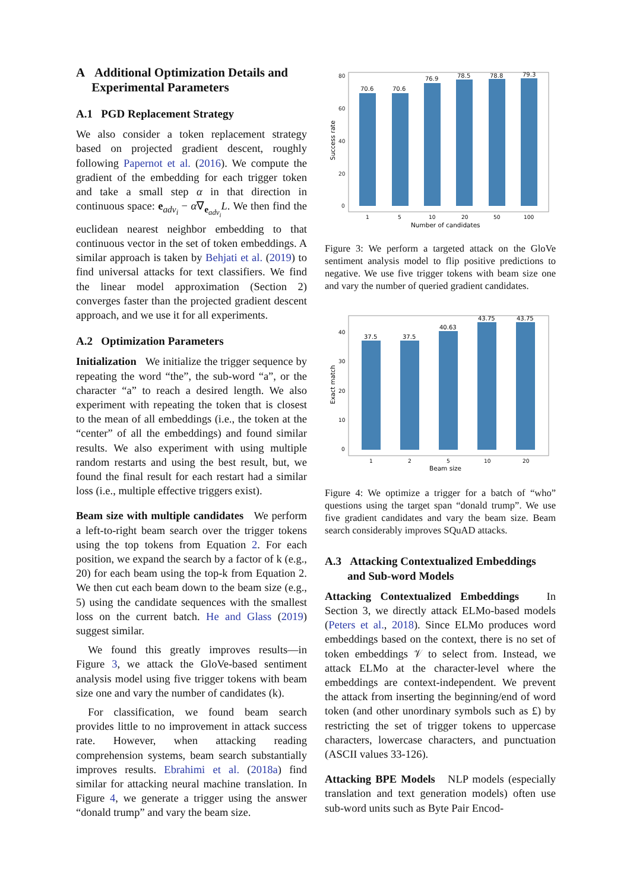A Additional Optimization Details and
Experimental Parameters
A.1 PGD Replacement Strategy
We also consider a token replacement strategy based on projected gradient descent, roughly following Papernot et al. (2016). We compute the gradient of the embedding for each trigger token and take a small step α in that direction in continuous space: e<sub>adv<sub>i</sub></sub> − α∇<sub>e<sub>adv<sub>i</sub></sub></sub>L. We then find the euclidean nearest neighbor embedding to that continuous vector in the set of token embeddings. A similar approach is taken by Behjati et al. (2019) to find universal attacks for text classifiers. We find the linear model approximation (Section 2) converges faster than the projected gradient descent approach, and we use it for all experiments.
A.2 Optimization Parameters
Initialization We initialize the trigger sequence by repeating the word “the”, the sub-word “a”, or the character “a” to reach a desired length. We also experiment with repeating the token that is closest to the mean of all embeddings (i.e., the token at the “center” of all the embeddings) and found similar results. We also experiment with using multiple random restarts and using the best result, but, we found the final result for each restart had a similar loss (i.e., multiple effective triggers exist).
Beam size with multiple candidates We perform a left-to-right beam search over the trigger tokens using the top tokens from Equation 2. For each position, we expand the search by a factor of k (e.g., 20) for each beam using the top-k from Equation 2. We then cut each beam down to the beam size (e.g., 5) using the candidate sequences with the smallest loss on the current batch. He and Glass (2019) suggest similar.
We found this greatly improves results—in Figure 3, we attack the GloVe-based sentiment analysis model using five trigger tokens with beam size one and vary the number of candidates (k).
For classification, we found beam search provides little to no improvement in attack success rate. However, when attacking reading comprehension systems, beam search substantially improves results. Ebrahimi et al. (2018a) find similar for attacking neural machine translation. In Figure 4, we generate a trigger using the answer “donald trump” and vary the beam size.
80
60
40
20
0
70.6
70.6
76.9
78.5
78.8
79.3
1
5
10
20
50
100
Number of candidates
Success rate
Figure 3: We perform a targeted attack on the GloVe sentiment analysis model to flip positive predictions to negative. We use five trigger tokens with beam size one and vary the number of queried gradient candidates.
40
30
20
10
0
37.5
37.5
40.63
43.75
43.75
1
2
5
10
20
Beam size
Exact match
Figure 4: We optimize a trigger for a batch of “who” questions using the target span “donald trump”. We use five gradient candidates and vary the beam size. Beam search considerably improves SQuAD attacks.
A.3 Attacking Contextualized Embeddings
and Sub-word Models
Attacking Contextualized Embeddings In Section 3, we directly attack ELMo-based models (Peters et al., 2018). Since ELMo produces word embeddings based on the context, there is no set of token embeddings 𝒱 to select from. Instead, we attack ELMo at the character-level where the embeddings are context-independent. We prevent the attack from inserting the beginning/end of word token (and other unordinary symbols such as £) by restricting the set of trigger tokens to uppercase characters, lowercase characters, and punctuation (ASCII values 33-126).
Attacking BPE Models NLP models (especially translation and text generation models) often use sub-word units such as Byte Pair Encod-